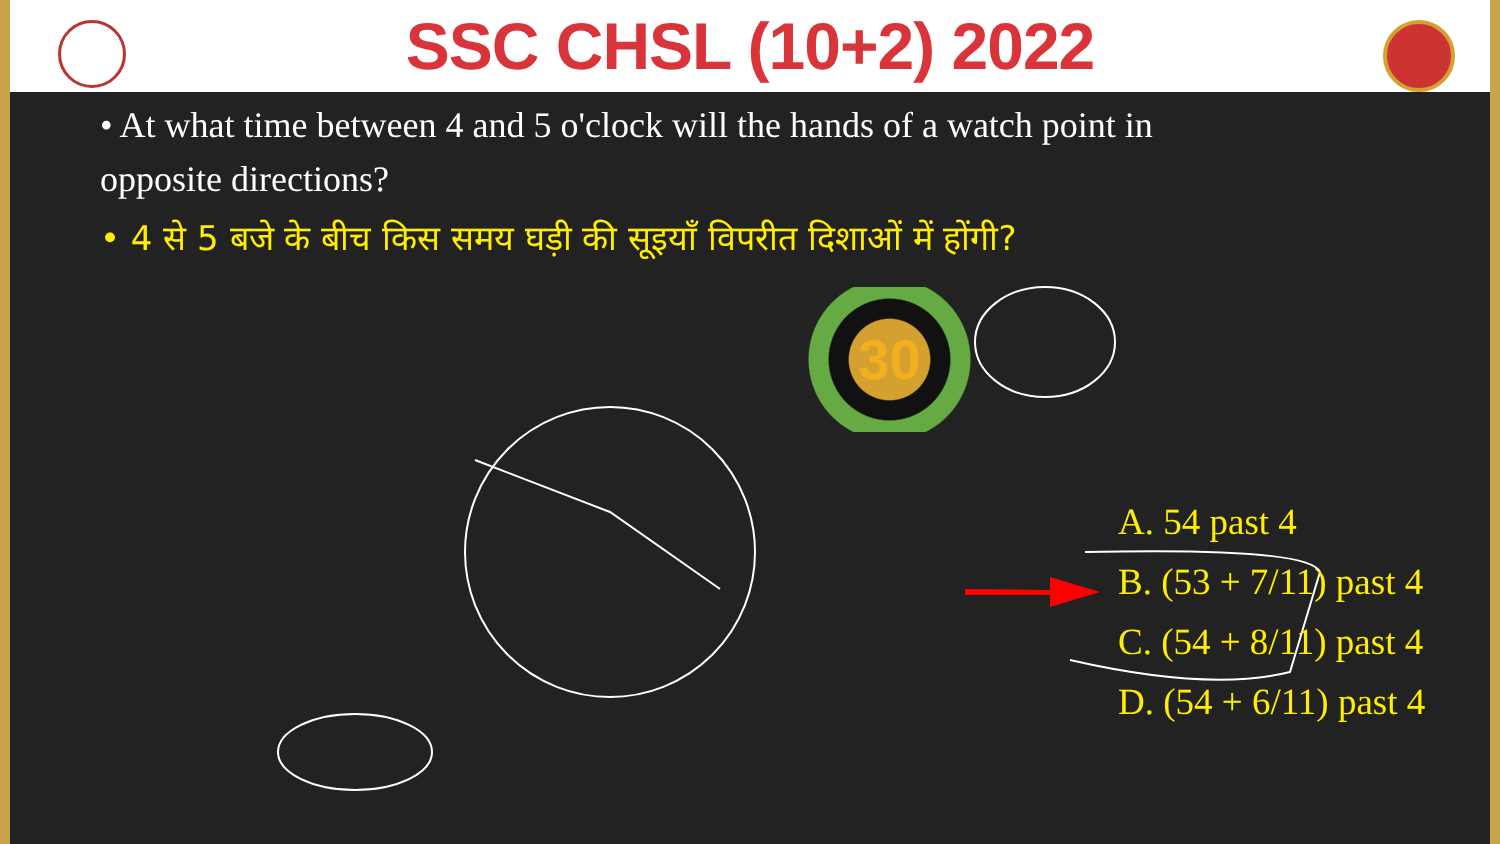SSC CHSL (10+2) 2022
• At what time between 4 and 5 o'clock will the hands of a watch point in opposite directions?
• 4 से 5 बजे के बीच किस समय घड़ी की सूइयाँ विपरीत दिशाओं में होंगी?
30
A. 54 past 4
B. (53 + 7/11) past 4
C. (54 + 8/11) past 4
D. (54 + 6/11) past 4